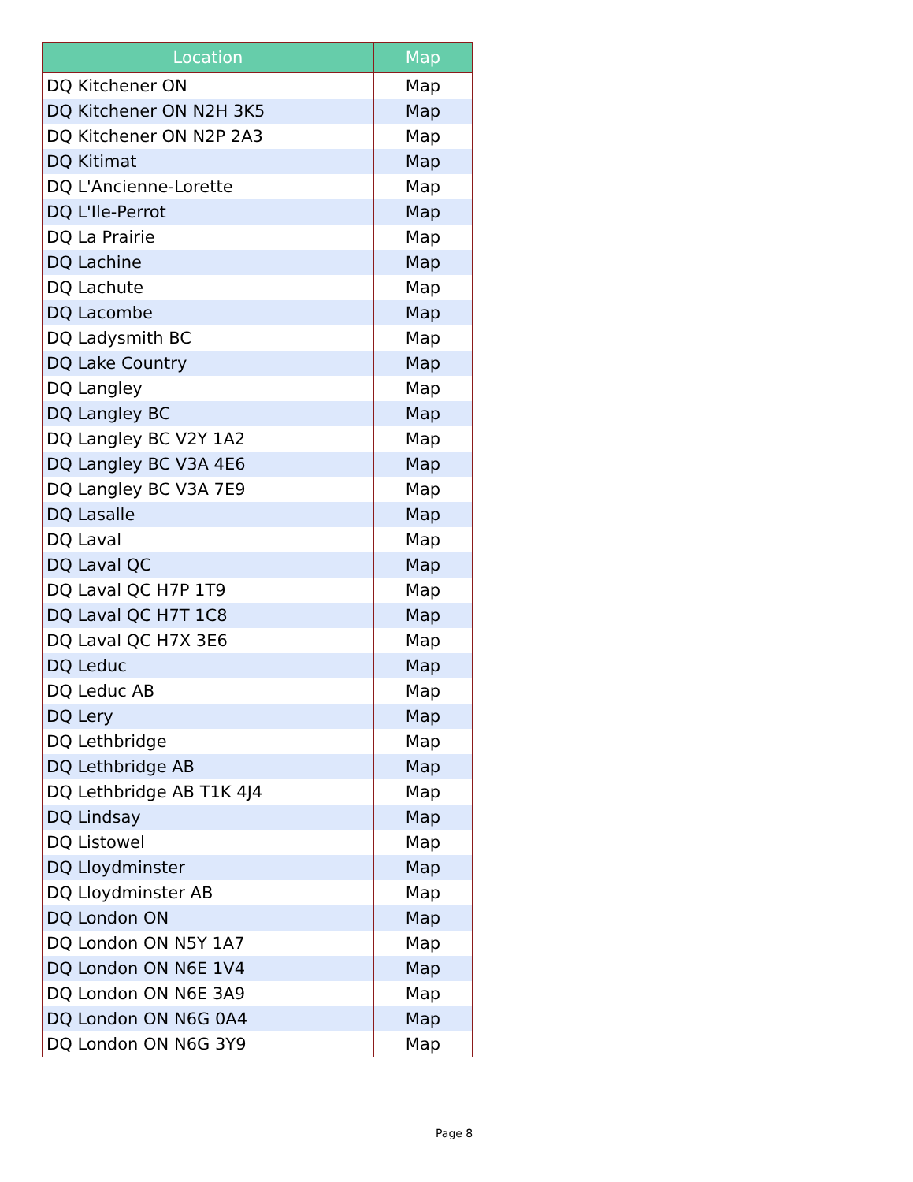| Location | Map |
| --- | --- |
| DQ Kitchener ON | Map |
| DQ Kitchener ON N2H 3K5 | Map |
| DQ Kitchener ON N2P 2A3 | Map |
| DQ Kitimat | Map |
| DQ L'Ancienne-Lorette | Map |
| DQ L'Ile-Perrot | Map |
| DQ La Prairie | Map |
| DQ Lachine | Map |
| DQ Lachute | Map |
| DQ Lacombe | Map |
| DQ Ladysmith BC | Map |
| DQ Lake Country | Map |
| DQ Langley | Map |
| DQ Langley BC | Map |
| DQ Langley BC V2Y 1A2 | Map |
| DQ Langley BC V3A 4E6 | Map |
| DQ Langley BC V3A 7E9 | Map |
| DQ Lasalle | Map |
| DQ Laval | Map |
| DQ Laval QC | Map |
| DQ Laval QC H7P 1T9 | Map |
| DQ Laval QC H7T 1C8 | Map |
| DQ Laval QC H7X 3E6 | Map |
| DQ Leduc | Map |
| DQ Leduc AB | Map |
| DQ Lery | Map |
| DQ Lethbridge | Map |
| DQ Lethbridge AB | Map |
| DQ Lethbridge AB T1K 4J4 | Map |
| DQ Lindsay | Map |
| DQ Listowel | Map |
| DQ Lloydminster | Map |
| DQ Lloydminster AB | Map |
| DQ London ON | Map |
| DQ London ON N5Y 1A7 | Map |
| DQ London ON N6E 1V4 | Map |
| DQ London ON N6E 3A9 | Map |
| DQ London ON N6G 0A4 | Map |
| DQ London ON N6G 3Y9 | Map |
Page 8